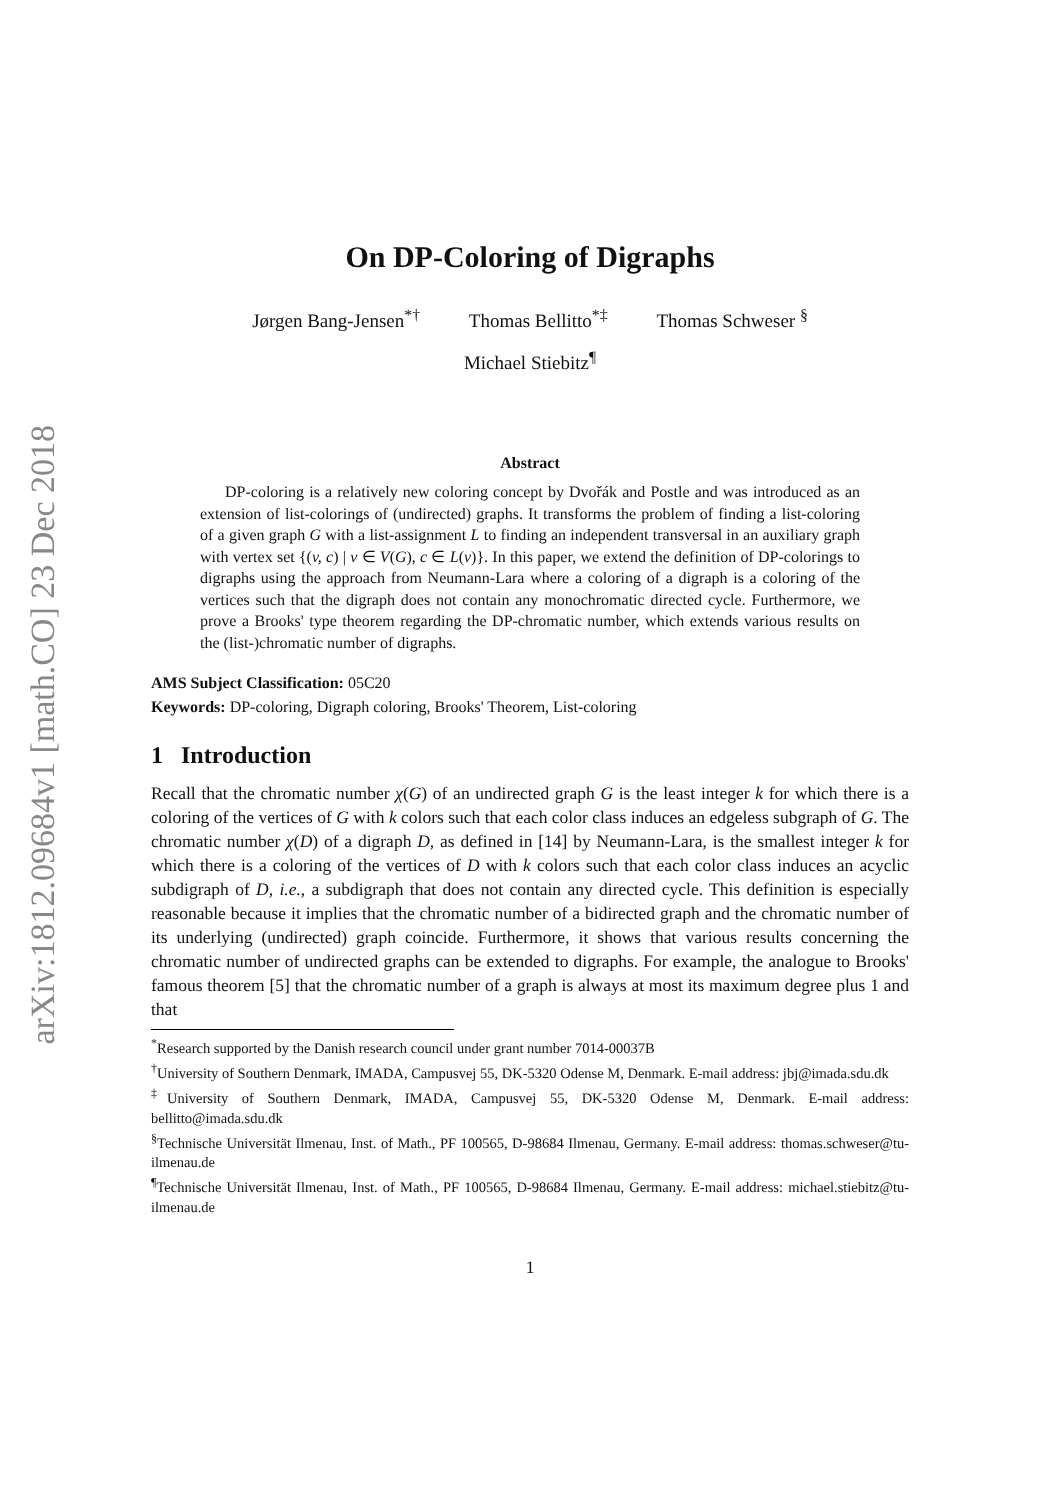arXiv:1812.09684v1 [math.CO] 23 Dec 2018
On DP-Coloring of Digraphs
Jørgen Bang-Jensen<sup>*†</sup> Thomas Bellitto<sup>*‡</sup> Thomas Schweser <sup>§</sup>
Michael Stiebitz<sup>¶</sup>
Abstract
DP-coloring is a relatively new coloring concept by Dvořák and Postle and was introduced as an extension of list-colorings of (undirected) graphs. It transforms the problem of finding a list-coloring of a given graph G with a list-assignment L to finding an independent transversal in an auxiliary graph with vertex set {(v, c) | v ∈ V(G), c ∈ L(v)}. In this paper, we extend the definition of DP-colorings to digraphs using the approach from Neumann-Lara where a coloring of a digraph is a coloring of the vertices such that the digraph does not contain any monochromatic directed cycle. Furthermore, we prove a Brooks' type theorem regarding the DP-chromatic number, which extends various results on the (list-)chromatic number of digraphs.
AMS Subject Classification: 05C20
Keywords: DP-coloring, Digraph coloring, Brooks' Theorem, List-coloring
1 Introduction
Recall that the chromatic number χ(G) of an undirected graph G is the least integer k for which there is a coloring of the vertices of G with k colors such that each color class induces an edgeless subgraph of G. The chromatic number χ(D) of a digraph D, as defined in [14] by Neumann-Lara, is the smallest integer k for which there is a coloring of the vertices of D with k colors such that each color class induces an acyclic subdigraph of D, i.e., a subdigraph that does not contain any directed cycle. This definition is especially reasonable because it implies that the chromatic number of a bidirected graph and the chromatic number of its underlying (undirected) graph coincide. Furthermore, it shows that various results concerning the chromatic number of undirected graphs can be extended to digraphs. For example, the analogue to Brooks' famous theorem [5] that the chromatic number of a graph is always at most its maximum degree plus 1 and that
<sup>*</sup> Research supported by the Danish research council under grant number 7014-00037B
<sup>†</sup> University of Southern Denmark, IMADA, Campusvej 55, DK-5320 Odense M, Denmark. E-mail address: jbj@imada.sdu.dk
<sup>‡</sup> University of Southern Denmark, IMADA, Campusvej 55, DK-5320 Odense M, Denmark. E-mail address: bellitto@imada.sdu.dk
<sup>§</sup> Technische Universität Ilmenau, Inst. of Math., PF 100565, D-98684 Ilmenau, Germany. E-mail address: thomas.schweser@tu-ilmenau.de
<sup>¶</sup> Technische Universität Ilmenau, Inst. of Math., PF 100565, D-98684 Ilmenau, Germany. E-mail address: michael.stiebitz@tu-ilmenau.de
1